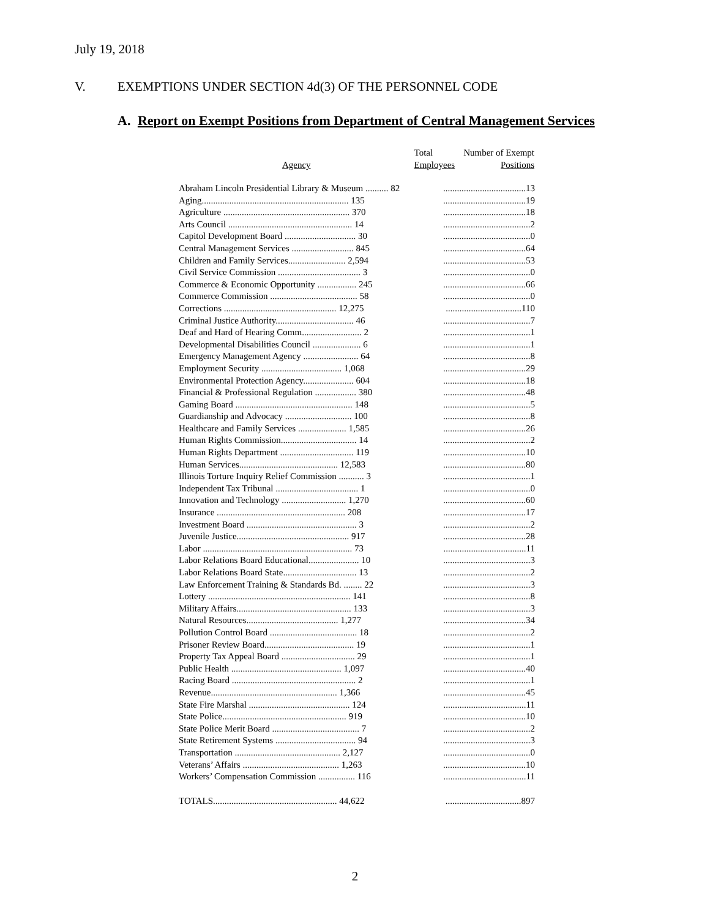July 19, 2018
V. EXEMPTIONS UNDER SECTION 4d(3) OF THE PERSONNEL CODE
A. Report on Exempt Positions from Department of Central Management Services
| Agency | Total Employees | Number of Exempt Positions |
| --- | --- | --- |
| Abraham Lincoln Presidential Library & Museum .......... 82 | ....................................13 | |
| Aging................................................................ 135 | ....................................19 | |
| Agriculture ....................................................... 370 | ....................................18 | |
| Arts Council ...................................................... 14 | ......................................2 | |
| Capitol Development Board ............................... 30 | ......................................0 | |
| Central Management Services ........................... 845 | ....................................64 | |
| Children and Family Services......................... 2,594 | ....................................53 | |
| Civil Service Commission .................................... 3 | ......................................0 | |
| Commerce & Economic Opportunity ................. 245 | ....................................66 | |
| Commerce Commission ...................................... 58 | ......................................0 | |
| Corrections ................................................. 12,275 | .................................110 | |
| Criminal Justice Authority.................................. 46 | ......................................7 | |
| Deaf and Hard of Hearing Comm.......................... 2 | ......................................1 | |
| Developmental Disabilities Council ..................... 6 | ......................................1 | |
| Emergency Management Agency ........................ 64 | ......................................8 | |
| Employment Security ................................... 1,068 | ....................................29 | |
| Environmental Protection Agency...................... 604 | ....................................18 | |
| Financial & Professional Regulation .................. 380 | ....................................48 | |
| Gaming Board ................................................... 148 | ......................................5 | |
| Guardianship and Advocacy ............................. 100 | ......................................8 | |
| Healthcare and Family Services ..................... 1,585 | ....................................26 | |
| Human Rights Commission................................. 14 | ......................................2 | |
| Human Rights Department ................................ 119 | ....................................10 | |
| Human Services........................................... 12,583 | ....................................80 | |
| Illinois Torture Inquiry Relief Commission ........... 3 | ......................................1 | |
| Independent Tax Tribunal .................................... 1 | ......................................0 | |
| Innovation and Technology ............................ 1,270 | ....................................60 | |
| Insurance ........................................................ 208 | ....................................17 | |
| Investment Board ................................................ 3 | ......................................2 | |
| Juvenile Justice................................................. 917 | ....................................28 | |
| Labor ................................................................. 73 | ....................................11 | |
| Labor Relations Board Educational...................... 10 | ......................................3 | |
| Labor Relations Board State................................ 13 | ......................................2 | |
| Law Enforcement Training & Standards Bd. ........ 22 | ......................................3 | |
| Lottery .............................................................. 141 | ......................................8 | |
| Military Affairs.................................................. 133 | ......................................3 | |
| Natural Resources........................................ 1,277 | ....................................34 | |
| Pollution Control Board ...................................... 18 | ......................................2 | |
| Prisoner Review Board....................................... 19 | ......................................1 | |
| Property Tax Appeal Board ................................ 29 | ......................................1 | |
| Public Health ................................................ 1,097 | ....................................40 | |
| Racing Board ...................................................... 2 | ......................................1 | |
| Revenue....................................................... 1,366 | ....................................45 | |
| State Fire Marshal ............................................ 124 | ....................................11 | |
| State Police...................................................... 919 | ....................................10 | |
| State Police Merit Board ...................................... 7 | ......................................2 | |
| State Retirement Systems ................................... 94 | ......................................3 | |
| Transportation .............................................. 2,127 | ......................................0 | |
| Veterans’ Affairs .......................................... 1,263 | ....................................10 | |
| Workers’ Compensation Commission ................ 116 | ....................................11 | |
| TOTALS...................................................... 44,622 | .................................897 | |
2